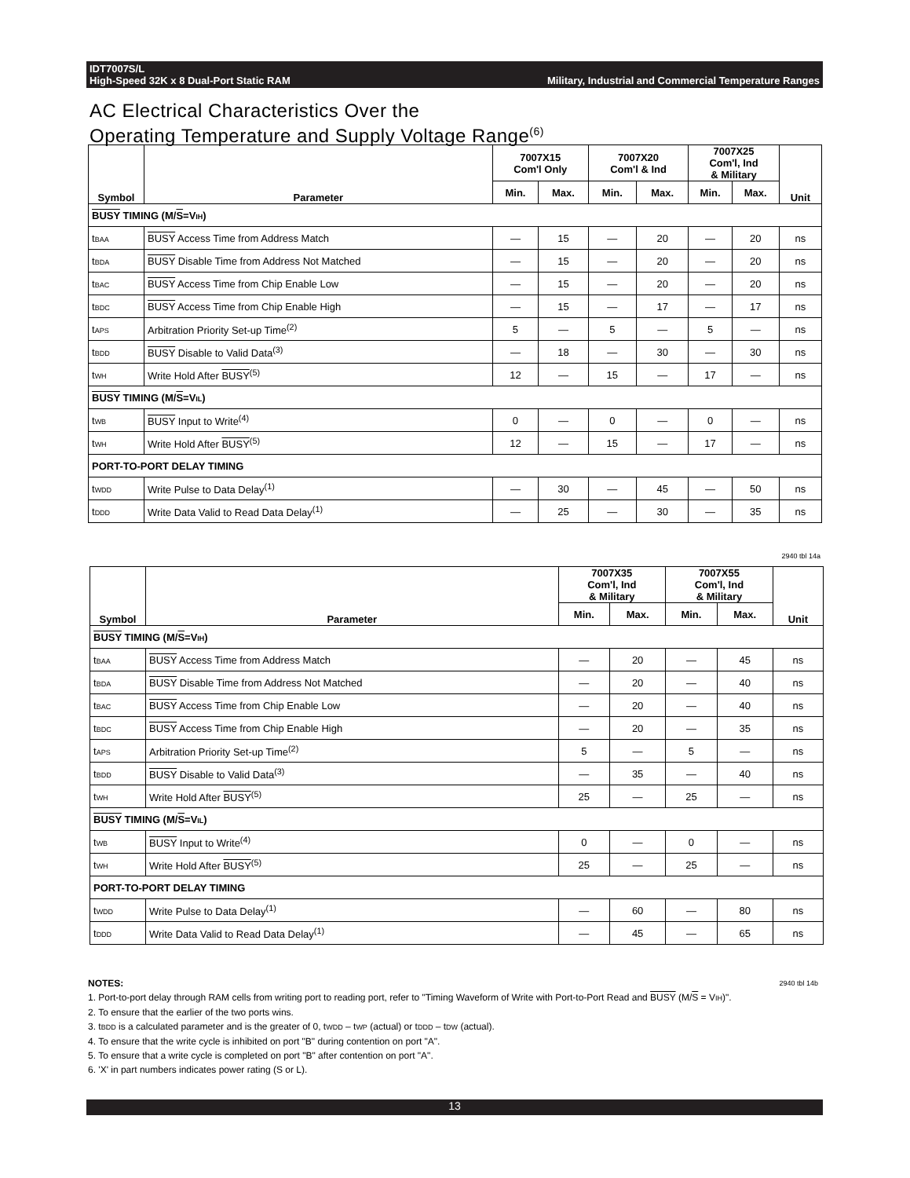IDT7007S/L
High-Speed 32K x 8 Dual-Port Static RAM Military, Industrial and Commercial Temperature Ranges
AC Electrical Characteristics Over the
Operating Temperature and Supply Voltage Range<sup>(6)</sup>
| Symbol | Parameter | 7007X15 Com'l Only | | 7007X20 Com'l & Ind | | 7007X25 Com'l, Ind & Military | | Unit |
| --- | --- | --- | --- | --- | --- | --- | --- | --- |
| | | Min. | Max. | Min. | Max. | Min. | Max. | |
| BUSY TIMING (M/ S =V<sub>IH</sub>) | | | | | | | | |
| t<sub>BAA</sub> | BUSY Access Time from Address Match | — | 15 | — | 20 | — | 20 | ns |
| t<sub>BDA</sub> | BUSY Disable Time from Address Not Matched | — | 15 | — | 20 | — | 20 | ns |
| t<sub>BAC</sub> | BUSY Access Time from Chip Enable Low | — | 15 | — | 20 | — | 20 | ns |
| t<sub>BDC</sub> | BUSY Access Time from Chip Enable High | — | 15 | — | 17 | — | 17 | ns |
| t<sub>APS</sub> | Arbitration Priority Set-up Time<sup>(2)</sup> | 5 | — | 5 | — | 5 | — | ns |
| t<sub>BDD</sub> | BUSY Disable to Valid Data<sup>(3)</sup> | — | 18 | — | 30 | — | 30 | ns |
| t<sub>WH</sub> | Write Hold After BUSY<sup>(5)</sup> | 12 | — | 15 | — | 17 | — | ns |
| BUSY TIMING (M/ S =V<sub>IL</sub>) | | | | | | | | |
| t<sub>WB</sub> | BUSY Input to Write<sup>(4)</sup> | 0 | — | 0 | — | 0 | — | ns |
| t<sub>WH</sub> | Write Hold After BUSY<sup>(5)</sup> | 12 | — | 15 | — | 17 | — | ns |
| PORT-TO-PORT DELAY TIMING | | | | | | | | |
| t<sub>WDD</sub> | Write Pulse to Data Delay<sup>(1)</sup> | — | 30 | — | 45 | — | 50 | ns |
| t<sub>DDD</sub> | Write Data Valid to Read Data Delay<sup>(1)</sup> | — | 25 | — | 30 | — | 35 | ns |
2940 tbl 14a
| Symbol | Parameter | 7007X35 Com'l, Ind & Military | | 7007X55 Com'l, Ind & Military | | Unit |
| --- | --- | --- | --- | --- | --- | --- |
| | | Min. | Max. | Min. | Max. | |
| BUSY TIMING (M/ S =V<sub>IH</sub>) | | | | | | |
| t<sub>BAA</sub> | BUSY Access Time from Address Match | — | 20 | — | 45 | ns |
| t<sub>BDA</sub> | BUSY Disable Time from Address Not Matched | — | 20 | — | 40 | ns |
| t<sub>BAC</sub> | BUSY Access Time from Chip Enable Low | — | 20 | — | 40 | ns |
| t<sub>BDC</sub> | BUSY Access Time from Chip Enable High | — | 20 | — | 35 | ns |
| t<sub>APS</sub> | Arbitration Priority Set-up Time<sup>(2)</sup> | 5 | — | 5 | — | ns |
| t<sub>BDD</sub> | BUSY Disable to Valid Data<sup>(3)</sup> | — | 35 | — | 40 | ns |
| t<sub>WH</sub> | Write Hold After BUSY<sup>(5)</sup> | 25 | — | 25 | — | ns |
| BUSY TIMING (M/ S =V<sub>IL</sub>) | | | | | | |
| t<sub>WB</sub> | BUSY Input to Write<sup>(4)</sup> | 0 | — | 0 | — | ns |
| t<sub>WH</sub> | Write Hold After BUSY<sup>(5)</sup> | 25 | — | 25 | — | ns |
| PORT-TO-PORT DELAY TIMING | | | | | | |
| t<sub>WDD</sub> | Write Pulse to Data Delay<sup>(1)</sup> | — | 60 | — | 80 | ns |
| t<sub>DDD</sub> | Write Data Valid to Read Data Delay<sup>(1)</sup> | — | 45 | — | 65 | ns |
NOTES: 2940 tbl 14b
1. Port-to-port delay through RAM cells from writing port to reading port, refer to "Timing Waveform of Write with Port-to-Port Read and BUSY (M/S = V<sub>IH</sub>)".
2. To ensure that the earlier of the two ports wins.
3. t<sub>BDD</sub> is a calculated parameter and is the greater of 0, t<sub>WDD</sub> – t<sub>WP</sub> (actual) or t<sub>DDD</sub> – t<sub>DW</sub> (actual).
4. To ensure that the write cycle is inhibited on port "B" during contention on port "A".
5. To ensure that a write cycle is completed on port "B" after contention on port "A".
6. 'X' in part numbers indicates power rating (S or L).
13